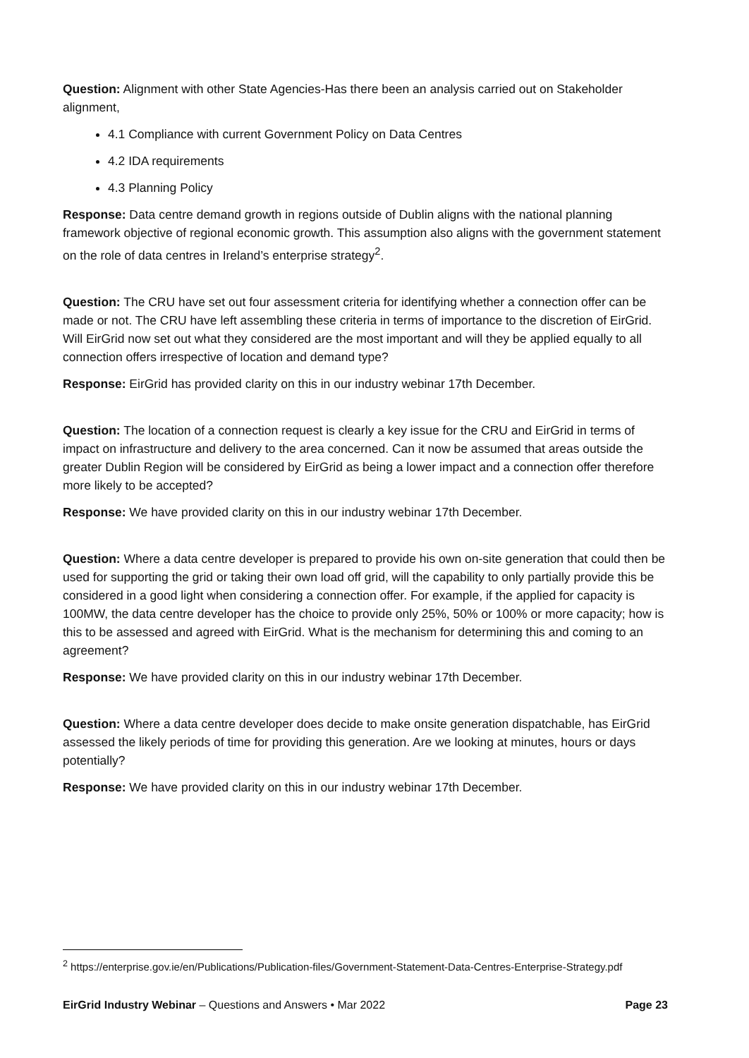Question: Alignment with other State Agencies-Has there been an analysis carried out on Stakeholder alignment,
4.1 Compliance with current Government Policy on Data Centres
4.2 IDA requirements
4.3 Planning Policy
Response: Data centre demand growth in regions outside of Dublin aligns with the national planning framework objective of regional economic growth. This assumption also aligns with the government statement on the role of data centres in Ireland’s enterprise strategy<sup>2</sup>.
Question: The CRU have set out four assessment criteria for identifying whether a connection offer can be made or not. The CRU have left assembling these criteria in terms of importance to the discretion of EirGrid. Will EirGrid now set out what they considered are the most important and will they be applied equally to all connection offers irrespective of location and demand type?
Response: EirGrid has provided clarity on this in our industry webinar 17th December.
Question: The location of a connection request is clearly a key issue for the CRU and EirGrid in terms of impact on infrastructure and delivery to the area concerned. Can it now be assumed that areas outside the greater Dublin Region will be considered by EirGrid as being a lower impact and a connection offer therefore more likely to be accepted?
Response: We have provided clarity on this in our industry webinar 17th December.
Question: Where a data centre developer is prepared to provide his own on-site generation that could then be used for supporting the grid or taking their own load off grid, will the capability to only partially provide this be considered in a good light when considering a connection offer. For example, if the applied for capacity is 100MW, the data centre developer has the choice to provide only 25%, 50% or 100% or more capacity; how is this to be assessed and agreed with EirGrid. What is the mechanism for determining this and coming to an agreement?
Response: We have provided clarity on this in our industry webinar 17th December.
Question: Where a data centre developer does decide to make onsite generation dispatchable, has EirGrid assessed the likely periods of time for providing this generation. Are we looking at minutes, hours or days potentially?
Response: We have provided clarity on this in our industry webinar 17th December.
<sup>2</sup> https://enterprise.gov.ie/en/Publications/Publication-files/Government-Statement-Data-Centres-Enterprise-Strategy.pdf
EirGrid Industry Webinar – Questions and Answers • Mar 2022 Page 23